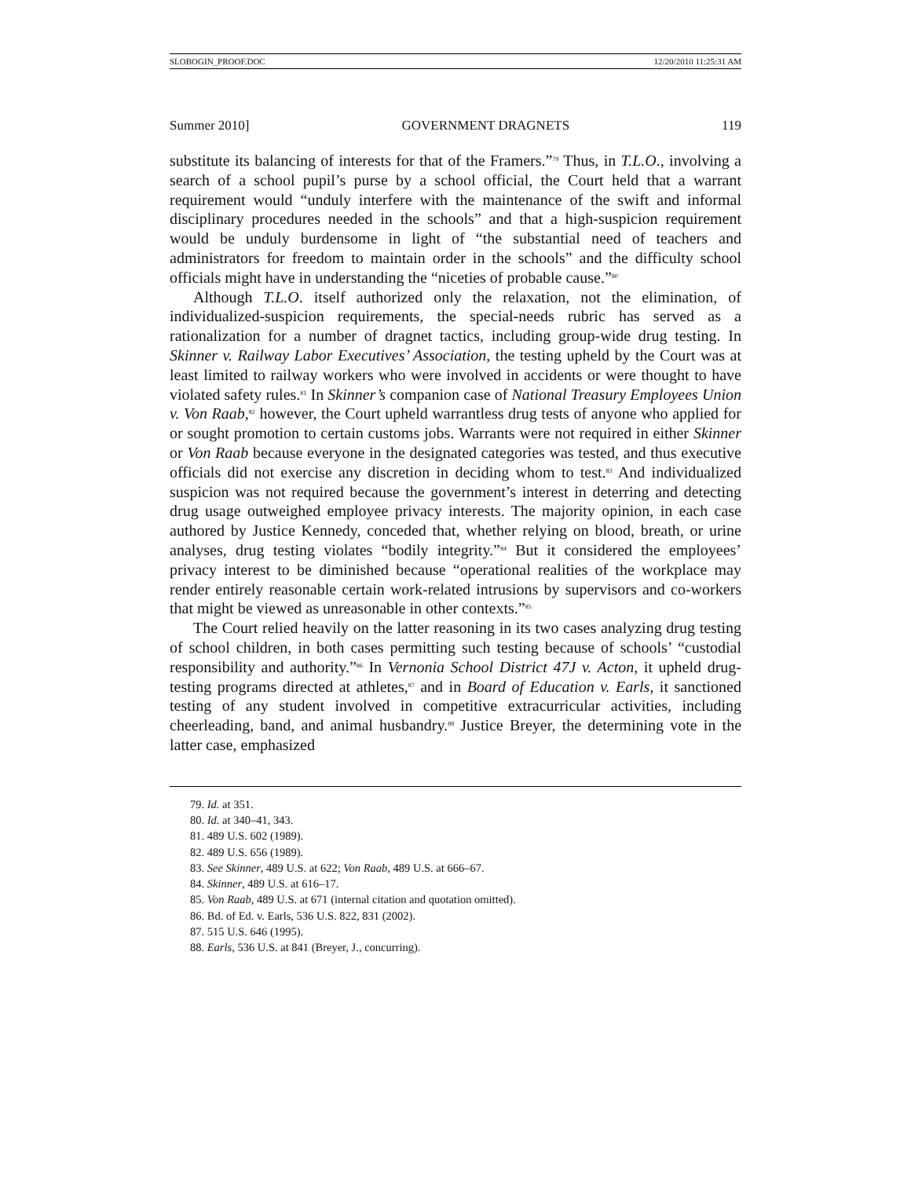SLOBOGIN_PROOF.DOC 12/20/2010 11:25:31 AM
Summer 2010] GOVERNMENT DRAGNETS 119
substitute its balancing of interests for that of the Framers.”<sup>79</sup> Thus, in T.L.O., involving a search of a school pupil’s purse by a school official, the Court held that a warrant requirement would “unduly interfere with the maintenance of the swift and informal disciplinary procedures needed in the schools” and that a high-suspicion requirement would be unduly burdensome in light of “the substantial need of teachers and administrators for freedom to maintain order in the schools” and the difficulty school officials might have in understanding the “niceties of probable cause.”<sup>80</sup>
Although T.L.O. itself authorized only the relaxation, not the elimination, of individualized-suspicion requirements, the special-needs rubric has served as a rationalization for a number of dragnet tactics, including group-wide drug testing. In Skinner v. Railway Labor Executives’ Association, the testing upheld by the Court was at least limited to railway workers who were involved in accidents or were thought to have violated safety rules.<sup>81</sup> In Skinner’s companion case of National Treasury Employees Union v. Von Raab,<sup>82</sup> however, the Court upheld warrantless drug tests of anyone who applied for or sought promotion to certain customs jobs. Warrants were not required in either Skinner or Von Raab because everyone in the designated categories was tested, and thus executive officials did not exercise any discretion in deciding whom to test.<sup>83</sup> And individualized suspicion was not required because the government’s interest in deterring and detecting drug usage outweighed employee privacy interests. The majority opinion, in each case authored by Justice Kennedy, conceded that, whether relying on blood, breath, or urine analyses, drug testing violates “bodily integrity.”<sup>84</sup> But it considered the employees’ privacy interest to be diminished because “operational realities of the workplace may render entirely reasonable certain work-related intrusions by supervisors and co-workers that might be viewed as unreasonable in other contexts.”<sup>85</sup>
The Court relied heavily on the latter reasoning in its two cases analyzing drug testing of school children, in both cases permitting such testing because of schools’ “custodial responsibility and authority.”<sup>86</sup> In Vernonia School District 47J v. Acton, it upheld drug-testing programs directed at athletes,<sup>87</sup> and in Board of Education v. Earls, it sanctioned testing of any student involved in competitive extracurricular activities, including cheerleading, band, and animal husbandry.<sup>88</sup> Justice Breyer, the determining vote in the latter case, emphasized
79. Id. at 351.
80. Id. at 340–41, 343.
81. 489 U.S. 602 (1989).
82. 489 U.S. 656 (1989).
83. See Skinner, 489 U.S. at 622; Von Raab, 489 U.S. at 666–67.
84. Skinner, 489 U.S. at 616–17.
85. Von Raab, 489 U.S. at 671 (internal citation and quotation omitted).
86. Bd. of Ed. v. Earls, 536 U.S. 822, 831 (2002).
87. 515 U.S. 646 (1995).
88. Earls, 536 U.S. at 841 (Breyer, J., concurring).